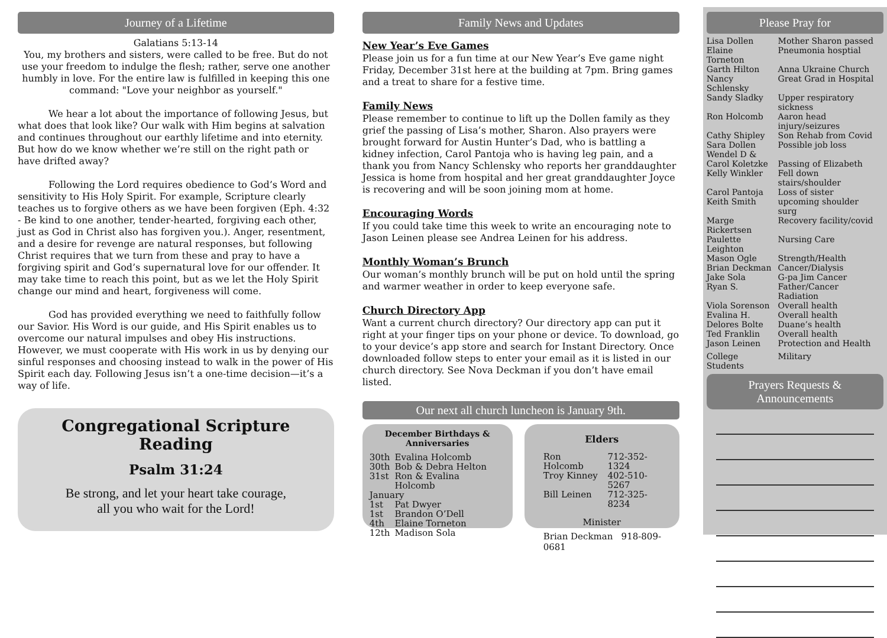Journey of a Lifetime
Galatians 5:13-14
You, my brothers and sisters, were called to be free. But do not use your freedom to indulge the flesh; rather, serve one another humbly in love. For the entire law is fulfilled in keeping this one command: "Love your neighbor as yourself."
We hear a lot about the importance of following Jesus, but what does that look like? Our walk with Him begins at salvation and continues throughout our earthly lifetime and into eternity. But how do we know whether we’re still on the right path or have drifted away?
Following the Lord requires obedience to God’s Word and sensitivity to His Holy Spirit. For example, Scripture clearly teaches us to forgive others as we have been forgiven (Eph. 4:32 - Be kind to one another, tender-hearted, forgiving each other, just as God in Christ also has forgiven you.). Anger, resentment, and a desire for revenge are natural responses, but following Christ requires that we turn from these and pray to have a forgiving spirit and God’s supernatural love for our offender. It may take time to reach this point, but as we let the Holy Spirit change our mind and heart, forgiveness will come.
God has provided everything we need to faithfully follow our Savior. His Word is our guide, and His Spirit enables us to overcome our natural impulses and obey His instructions. However, we must cooperate with His work in us by denying our sinful responses and choosing instead to walk in the power of His Spirit each day. Following Jesus isn’t a one-time decision—it’s a way of life.
Congregational Scripture Reading
Psalm 31:24
Be strong, and let your heart take courage,
all you who wait for the Lord!
Family News and Updates
New Year’s Eve Games
Please join us for a fun time at our New Year’s Eve game night Friday, December 31st here at the building at 7pm. Bring games and a treat to share for a festive time.
Family News
Please remember to continue to lift up the Dollen family as they grief the passing of Lisa’s mother, Sharon. Also prayers were brought forward for Austin Hunter’s Dad, who is battling a kidney infection, Carol Pantoja who is having leg pain, and a thank you from Nancy Schlensky who reports her granddaughter Jessica is home from hospital and her great granddaughter Joyce is recovering and will be soon joining mom at home.
Encouraging Words
If you could take time this week to write an encouraging note to Jason Leinen please see Andrea Leinen for his address.
Monthly Woman’s Brunch
Our woman’s monthly brunch will be put on hold until the spring and warmer weather in order to keep everyone safe.
Church Directory App
Want a current church directory? Our directory app can put it right at your finger tips on your phone or device. To download, go to your device’s app store and search for Instant Directory. Once downloaded follow steps to enter your email as it is listed in our church directory. See Nova Deckman if you don’t have email listed.
Our next all church luncheon is January 9th.
December Birthdays & Anniversaries
| 30th | Evalina Holcomb |
| 30th | Bob & Debra Helton |
| 31st | Ron & Evalina Holcomb |
| January | |
| 1st | Pat Dwyer |
| 1st | Brandon O’Dell |
| 4th | Elaine Torneton |
| 12th | Madison Sola |
Elders
| Ron Holcomb | 712-352-1324 |
| Troy Kinney | 402-510-5267 |
| Bill Leinen | 712-325-8234 |
Minister
Brian Deckman 918-809-0681
Please Pray for
| Lisa Dollen | Mother Sharon passed |
| Elaine Torneton | Pneumonia hosptial |
| Garth Hilton | Anna Ukraine Church |
| Nancy Schlensky | Great Grad in Hospital |
| Sandy Sladky | Upper respiratory sickness |
| Ron Holcomb | Aaron head injury/seizures |
| Cathy Shipley | Son Rehab from Covid |
| Sara Dollen | Possible job loss |
| Wendel D & | |
| Carol Koletzke | Passing of Elizabeth |
| Kelly Winkler | Fell down stairs/shoulder |
| Carol Pantoja | Loss of sister |
| Keith Smith | upcoming shoulder surg |
| Marge Rickertsen | Recovery facility/covid |
| Paulette Leighton | Nursing Care |
| Mason Ogle | Strength/Health |
| Brian Deckman | Cancer/Dialysis |
| Jake Sola | G-pa Jim Cancer |
| Ryan S. | Father/Cancer Radiation |
| Viola Sorenson | Overall health |
| Evalina H. | Overall health |
| Delores Bolte | Duane’s health |
| Ted Franklin | Overall health |
| Jason Leinen | Protection and Health |
| College Students | Military |
Prayers Requests &
Announcements